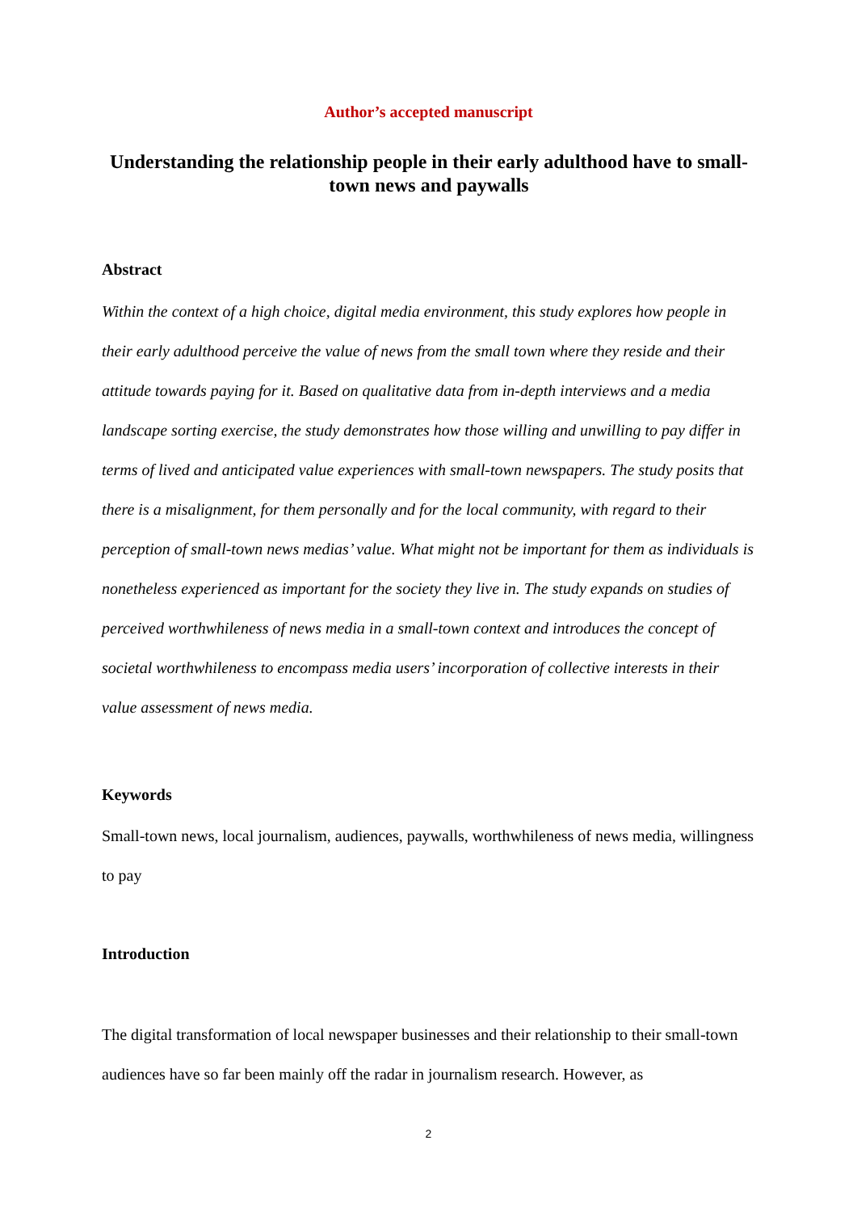Author’s accepted manuscript
Understanding the relationship people in their early adulthood have to small-town news and paywalls
Abstract
Within the context of a high choice, digital media environment, this study explores how people in their early adulthood perceive the value of news from the small town where they reside and their attitude towards paying for it. Based on qualitative data from in-depth interviews and a media landscape sorting exercise, the study demonstrates how those willing and unwilling to pay differ in terms of lived and anticipated value experiences with small-town newspapers. The study posits that there is a misalignment, for them personally and for the local community, with regard to their perception of small-town news medias’ value. What might not be important for them as individuals is nonetheless experienced as important for the society they live in. The study expands on studies of perceived worthwhileness of news media in a small-town context and introduces the concept of societal worthwhileness to encompass media users’ incorporation of collective interests in their value assessment of news media.
Keywords
Small-town news, local journalism, audiences, paywalls, worthwhileness of news media, willingness to pay
Introduction
The digital transformation of local newspaper businesses and their relationship to their small-town audiences have so far been mainly off the radar in journalism research. However, as
2